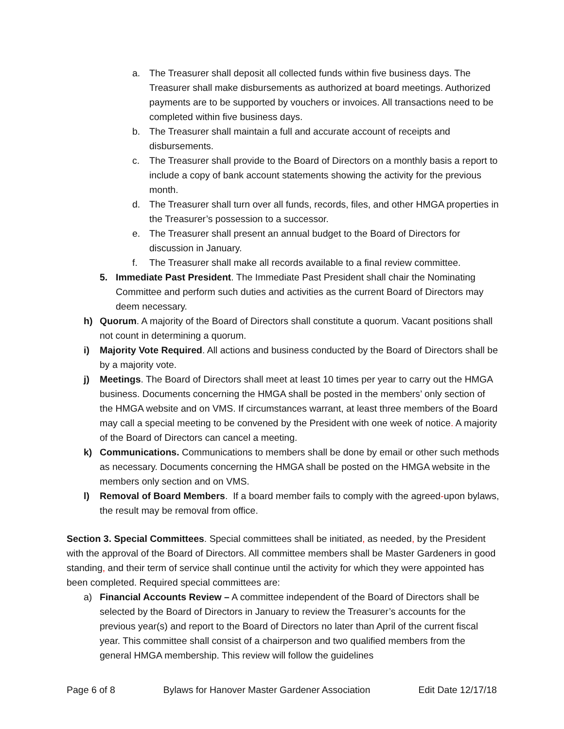a. The Treasurer shall deposit all collected funds within five business days. The Treasurer shall make disbursements as authorized at board meetings. Authorized payments are to be supported by vouchers or invoices. All transactions need to be completed within five business days.
b. The Treasurer shall maintain a full and accurate account of receipts and disbursements.
c. The Treasurer shall provide to the Board of Directors on a monthly basis a report to include a copy of bank account statements showing the activity for the previous month.
d. The Treasurer shall turn over all funds, records, files, and other HMGA properties in the Treasurer’s possession to a successor.
e. The Treasurer shall present an annual budget to the Board of Directors for discussion in January.
f. The Treasurer shall make all records available to a final review committee.
5. Immediate Past President. The Immediate Past President shall chair the Nominating Committee and perform such duties and activities as the current Board of Directors may deem necessary.
h) Quorum. A majority of the Board of Directors shall constitute a quorum. Vacant positions shall not count in determining a quorum.
i) Majority Vote Required. All actions and business conducted by the Board of Directors shall be by a majority vote.
j) Meetings. The Board of Directors shall meet at least 10 times per year to carry out the HMGA business. Documents concerning the HMGA shall be posted in the members’ only section of the HMGA website and on VMS. If circumstances warrant, at least three members of the Board may call a special meeting to be convened by the President with one week of notice. A majority of the Board of Directors can cancel a meeting.
k) Communications. Communications to members shall be done by email or other such methods as necessary. Documents concerning the HMGA shall be posted on the HMGA website in the members only section and on VMS.
l) Removal of Board Members. If a board member fails to comply with the agreed-upon bylaws, the result may be removal from office.
Section 3. Special Committees. Special committees shall be initiated, as needed, by the President with the approval of the Board of Directors. All committee members shall be Master Gardeners in good standing, and their term of service shall continue until the activity for which they were appointed has been completed. Required special committees are:
a) Financial Accounts Review – A committee independent of the Board of Directors shall be selected by the Board of Directors in January to review the Treasurer’s accounts for the previous year(s) and report to the Board of Directors no later than April of the current fiscal year. This committee shall consist of a chairperson and two qualified members from the general HMGA membership. This review will follow the guidelines
Page 6 of 8 Bylaws for Hanover Master Gardener Association Edit Date 12/17/18